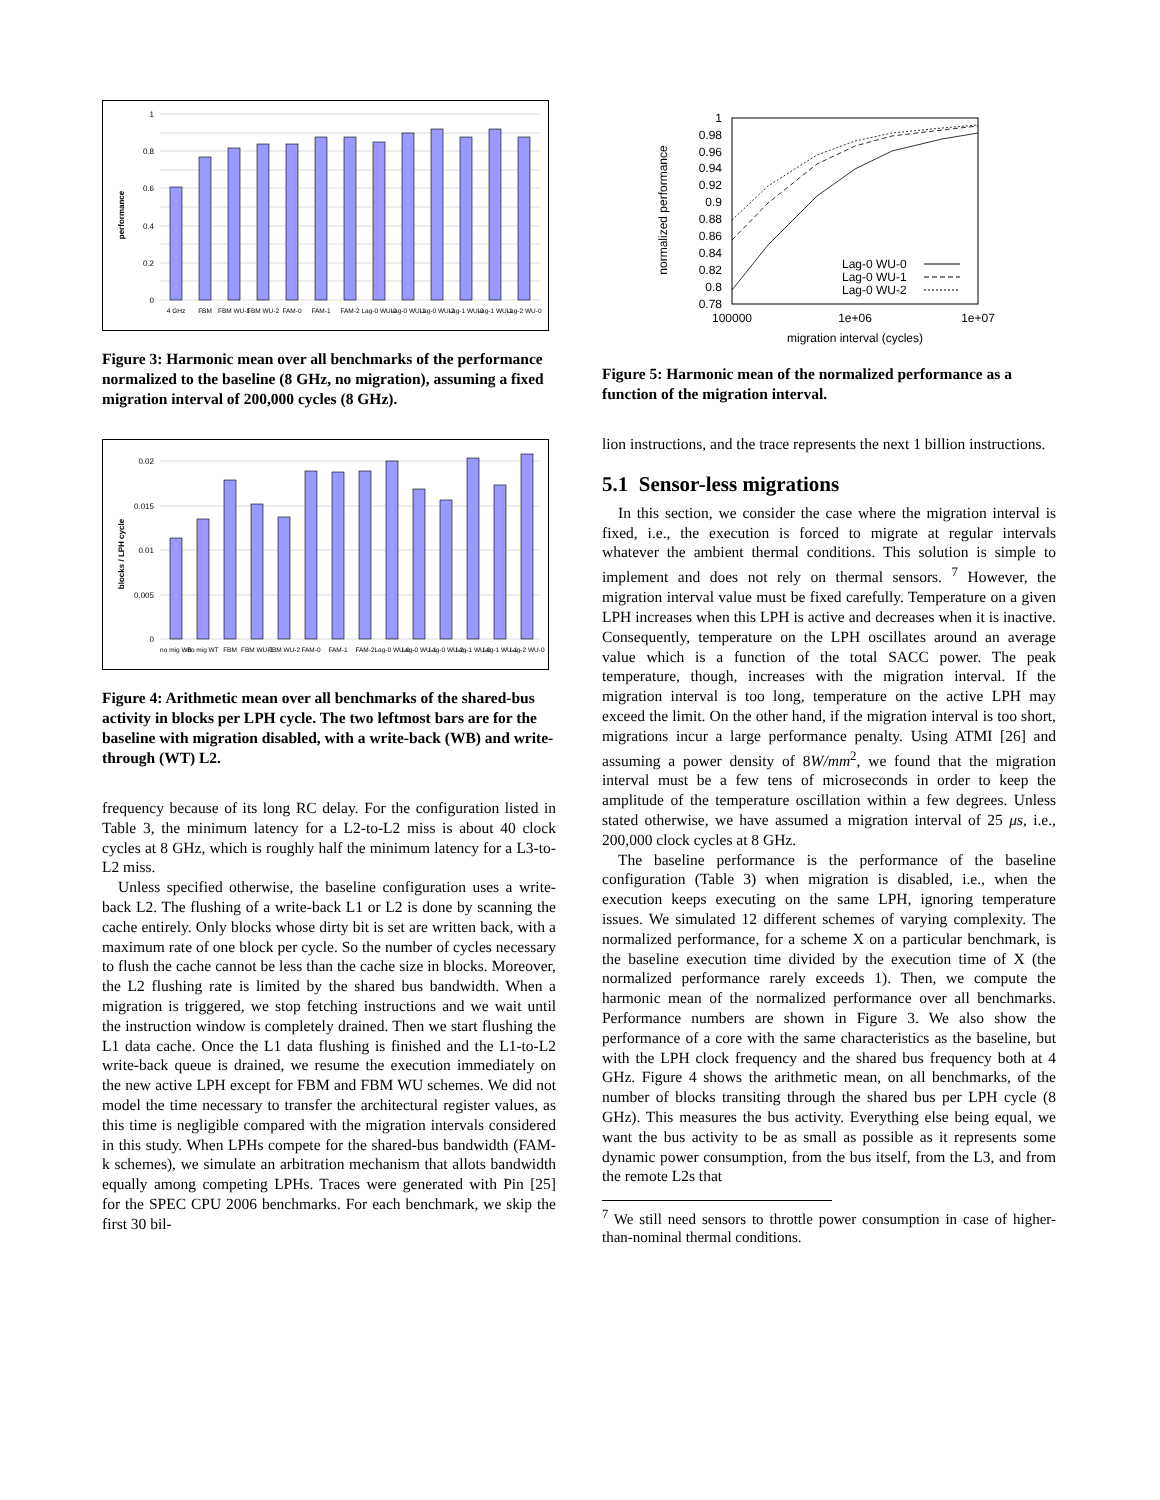0
0.2
0.4
0.6
0.8
1
performance
4 GHz
FBM
FBM WU-1
FBM WU-2
FAM-0
FAM-1
FAM-2
Lag-0 WU-0
Lag-0 WU-1
Lag-0 WU-2
Lag-1 WU-0
Lag-1 WU-1
Lag-2 WU-0
Figure 3: Harmonic mean over all benchmarks of the performance normalized to the baseline (8 GHz, no migration), assuming a fixed migration interval of 200,000 cycles (8 GHz).
0
0.005
0.01
0.015
0.02
blocks / LPH cycle
no mig WB
no mig WT
FBM
FBM WU-1
FBM WU-2
FAM-0
FAM-1
FAM-2
Lag-0 WU-0
Lag-0 WU-1
Lag-0 WU-2
Lag-1 WU-0
Lag-1 WU-1
Lag-2 WU-0
Figure 4: Arithmetic mean over all benchmarks of the shared-bus activity in blocks per LPH cycle. The two leftmost bars are for the baseline with migration disabled, with a write-back (WB) and write-through (WT) L2.
frequency because of its long RC delay. For the configuration listed in Table 3, the minimum latency for a L2-to-L2 miss is about 40 clock cycles at 8 GHz, which is roughly half the minimum latency for a L3-to-L2 miss.
Unless specified otherwise, the baseline configuration uses a write-back L2. The flushing of a write-back L1 or L2 is done by scanning the cache entirely. Only blocks whose dirty bit is set are written back, with a maximum rate of one block per cycle. So the number of cycles necessary to flush the cache cannot be less than the cache size in blocks. Moreover, the L2 flushing rate is limited by the shared bus bandwidth. When a migration is triggered, we stop fetching instructions and we wait until the instruction window is completely drained. Then we start flushing the L1 data cache. Once the L1 data flushing is finished and the L1-to-L2 write-back queue is drained, we resume the execution immediately on the new active LPH except for FBM and FBM WU schemes. We did not model the time necessary to transfer the architectural register values, as this time is negligible compared with the migration intervals considered in this study. When LPHs compete for the shared-bus bandwidth (FAM-k schemes), we simulate an arbitration mechanism that allots bandwidth equally among competing LPHs. Traces were generated with Pin [25] for the SPEC CPU 2006 benchmarks. For each benchmark, we skip the first 30 bil-
1
0.98
0.96
0.94
0.92
0.9
0.88
0.86
0.84
0.82
0.8
0.78
normalized performance
100000
1e+06
1e+07
migration interval (cycles)
Lag-0 WU-0
Lag-0 WU-1
Lag-0 WU-2
Figure 5: Harmonic mean of the normalized performance as a function of the migration interval.
lion instructions, and the trace represents the next 1 billion instructions.
5.1 Sensor-less migrations
In this section, we consider the case where the migration interval is fixed, i.e., the execution is forced to migrate at regular intervals whatever the ambient thermal conditions. This solution is simple to implement and does not rely on thermal sensors. <sup>7</sup> However, the migration interval value must be fixed carefully. Temperature on a given LPH increases when this LPH is active and decreases when it is inactive. Consequently, temperature on the LPH oscillates around an average value which is a function of the total SACC power. The peak temperature, though, increases with the migration interval. If the migration interval is too long, temperature on the active LPH may exceed the limit. On the other hand, if the migration interval is too short, migrations incur a large performance penalty. Using ATMI [26] and assuming a power density of 8W/mm<sup>2</sup>, we found that the migration interval must be a few tens of microseconds in order to keep the amplitude of the temperature oscillation within a few degrees. Unless stated otherwise, we have assumed a migration interval of 25 μs, i.e., 200,000 clock cycles at 8 GHz.
The baseline performance is the performance of the baseline configuration (Table 3) when migration is disabled, i.e., when the execution keeps executing on the same LPH, ignoring temperature issues. We simulated 12 different schemes of varying complexity. The normalized performance, for a scheme X on a particular benchmark, is the baseline execution time divided by the execution time of X (the normalized performance rarely exceeds 1). Then, we compute the harmonic mean of the normalized performance over all benchmarks. Performance numbers are shown in Figure 3. We also show the performance of a core with the same characteristics as the baseline, but with the LPH clock frequency and the shared bus frequency both at 4 GHz. Figure 4 shows the arithmetic mean, on all benchmarks, of the number of blocks transiting through the shared bus per LPH cycle (8 GHz). This measures the bus activity. Everything else being equal, we want the bus activity to be as small as possible as it represents some dynamic power consumption, from the bus itself, from the L3, and from the remote L2s that
<sup>7</sup> We still need sensors to throttle power consumption in case of higher-than-nominal thermal conditions.